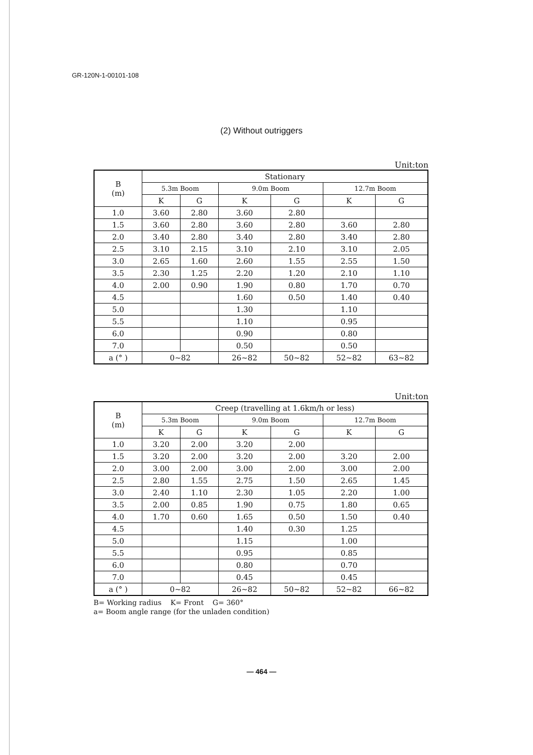GR-120N-1-00101-108
(2) Without outriggers
Unit:ton
| B (m) | Stationary | | | | | |
| --- | --- | --- | --- | --- | --- | --- |
| | 5.3m Boom | | 9.0m Boom | | 12.7m Boom | |
| | K | G | K | G | K | G |
| 1.0 | 3.60 | 2.80 | 3.60 | 2.80 | | |
| 1.5 | 3.60 | 2.80 | 3.60 | 2.80 | 3.60 | 2.80 |
| 2.0 | 3.40 | 2.80 | 3.40 | 2.80 | 3.40 | 2.80 |
| 2.5 | 3.10 | 2.15 | 3.10 | 2.10 | 3.10 | 2.05 |
| 3.0 | 2.65 | 1.60 | 2.60 | 1.55 | 2.55 | 1.50 |
| 3.5 | 2.30 | 1.25 | 2.20 | 1.20 | 2.10 | 1.10 |
| 4.0 | 2.00 | 0.90 | 1.90 | 0.80 | 1.70 | 0.70 |
| 4.5 | | | 1.60 | 0.50 | 1.40 | 0.40 |
| 5.0 | | | 1.30 | | 1.10 | |
| 5.5 | | | 1.10 | | 0.95 | |
| 6.0 | | | 0.90 | | 0.80 | |
| 7.0 | | | 0.50 | | 0.50 | |
| a (° ) | 0~82 | | 26~82 | 50~82 | 52~82 | 63~82 |
Unit:ton
| B (m) | Creep (travelling at 1.6km/h or less) | | | | | |
| --- | --- | --- | --- | --- | --- | --- |
| | 5.3m Boom | | 9.0m Boom | | 12.7m Boom | |
| | K | G | K | G | K | G |
| 1.0 | 3.20 | 2.00 | 3.20 | 2.00 | | |
| 1.5 | 3.20 | 2.00 | 3.20 | 2.00 | 3.20 | 2.00 |
| 2.0 | 3.00 | 2.00 | 3.00 | 2.00 | 3.00 | 2.00 |
| 2.5 | 2.80 | 1.55 | 2.75 | 1.50 | 2.65 | 1.45 |
| 3.0 | 2.40 | 1.10 | 2.30 | 1.05 | 2.20 | 1.00 |
| 3.5 | 2.00 | 0.85 | 1.90 | 0.75 | 1.80 | 0.65 |
| 4.0 | 1.70 | 0.60 | 1.65 | 0.50 | 1.50 | 0.40 |
| 4.5 | | | 1.40 | 0.30 | 1.25 | |
| 5.0 | | | 1.15 | | 1.00 | |
| 5.5 | | | 0.95 | | 0.85 | |
| 6.0 | | | 0.80 | | 0.70 | |
| 7.0 | | | 0.45 | | 0.45 | |
| a (° ) | 0~82 | | 26~82 | 50~82 | 52~82 | 66~82 |
B= Working radius K= Front G= 360°
a= Boom angle range (for the unladen condition)
— 464 —